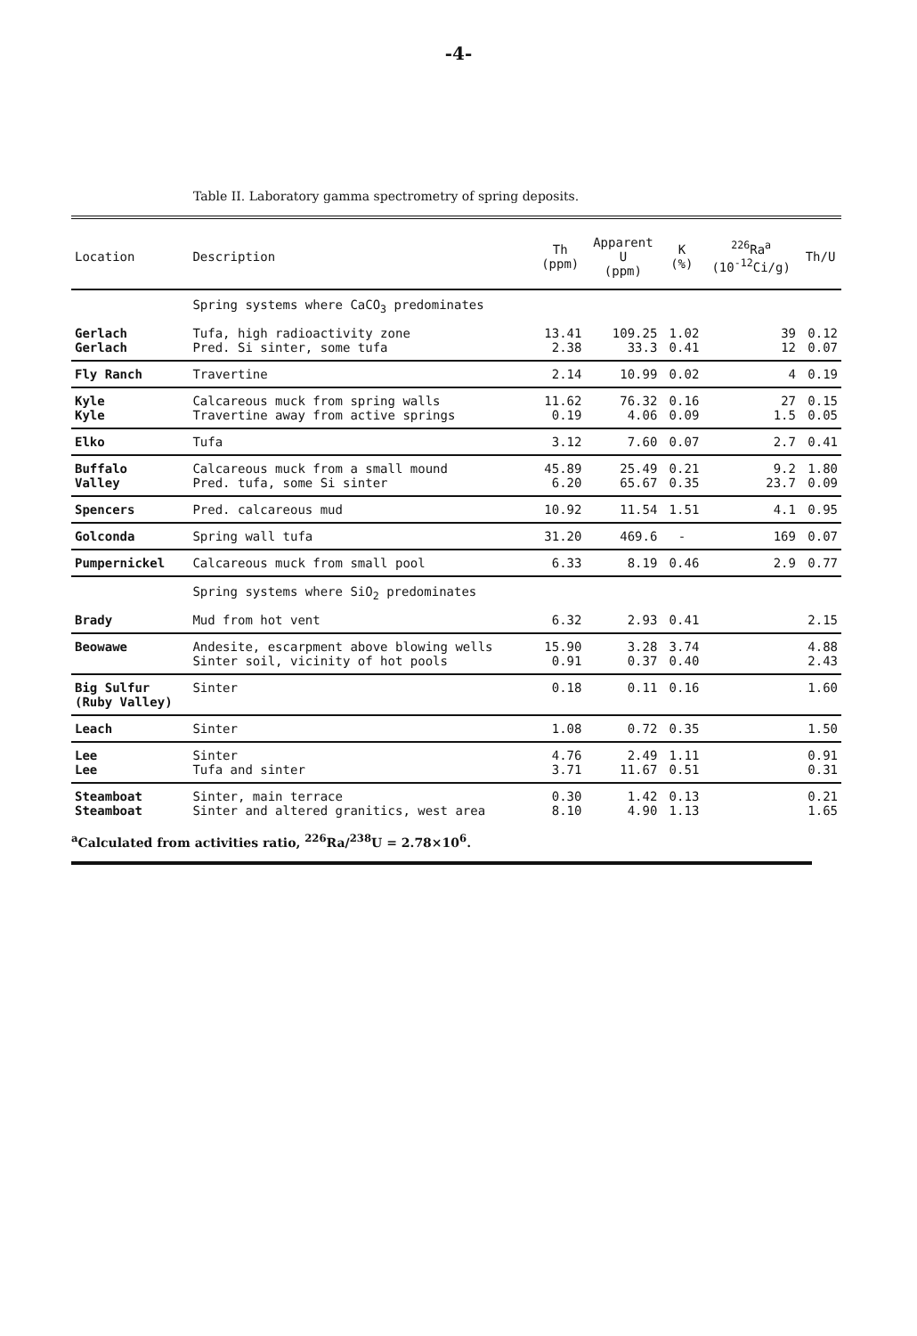-4-
Table II. Laboratory gamma spectrometry of spring deposits.
| Location | Description | Th (ppm) | Apparent U (ppm) | K (%) | <sup>226</sup>Ra<sup>a</sup> (10<sup>-12</sup>Ci/g) | Th/U |
| --- | --- | --- | --- | --- | --- | --- |
| | Spring systems where CaCO<sub>3</sub> predominates | | | | | |
| Gerlach Gerlach | Tufa, high radioactivity zone Pred. Si sinter, some tufa | 13.41 2.38 | 109.25 33.3 | 1.02 0.41 | 39 12 | 0.12 0.07 |
| Fly Ranch | Travertine | 2.14 | 10.99 | 0.02 | 4 | 0.19 |
| Kyle Kyle | Calcareous muck from spring walls Travertine away from active springs | 11.62 0.19 | 76.32 4.06 | 0.16 0.09 | 27 1.5 | 0.15 0.05 |
| Elko | Tufa | 3.12 | 7.60 | 0.07 | 2.7 | 0.41 |
| Buffalo Valley | Calcareous muck from a small mound Pred. tufa, some Si sinter | 45.89 6.20 | 25.49 65.67 | 0.21 0.35 | 9.2 23.7 | 1.80 0.09 |
| Spencers | Pred. calcareous mud | 10.92 | 11.54 | 1.51 | 4.1 | 0.95 |
| Golconda | Spring wall tufa | 31.20 | 469.6 | - | 169 | 0.07 |
| Pumpernickel | Calcareous muck from small pool | 6.33 | 8.19 | 0.46 | 2.9 | 0.77 |
| | Spring systems where SiO<sub>2</sub> predominates | | | | | |
| Brady | Mud from hot vent | 6.32 | 2.93 | 0.41 | | 2.15 |
| Beowawe | Andesite, escarpment above blowing wells Sinter soil, vicinity of hot pools | 15.90 0.91 | 3.28 0.37 | 3.74 0.40 | | 4.88 2.43 |
| Big Sulfur (Ruby Valley) | Sinter | 0.18 | 0.11 | 0.16 | | 1.60 |
| Leach | Sinter | 1.08 | 0.72 | 0.35 | | 1.50 |
| Lee Lee | Sinter Tufa and sinter | 4.76 3.71 | 2.49 11.67 | 1.11 0.51 | | 0.91 0.31 |
| Steamboat Steamboat | Sinter, main terrace Sinter and altered granitics, west area | 0.30 8.10 | 1.42 4.90 | 0.13 1.13 | | 0.21 1.65 |
<sup>a</sup> Calculated from activities ratio, <sup>226</sup>Ra/<sup>238</sup>U = 2.78×10<sup>6</sup>.